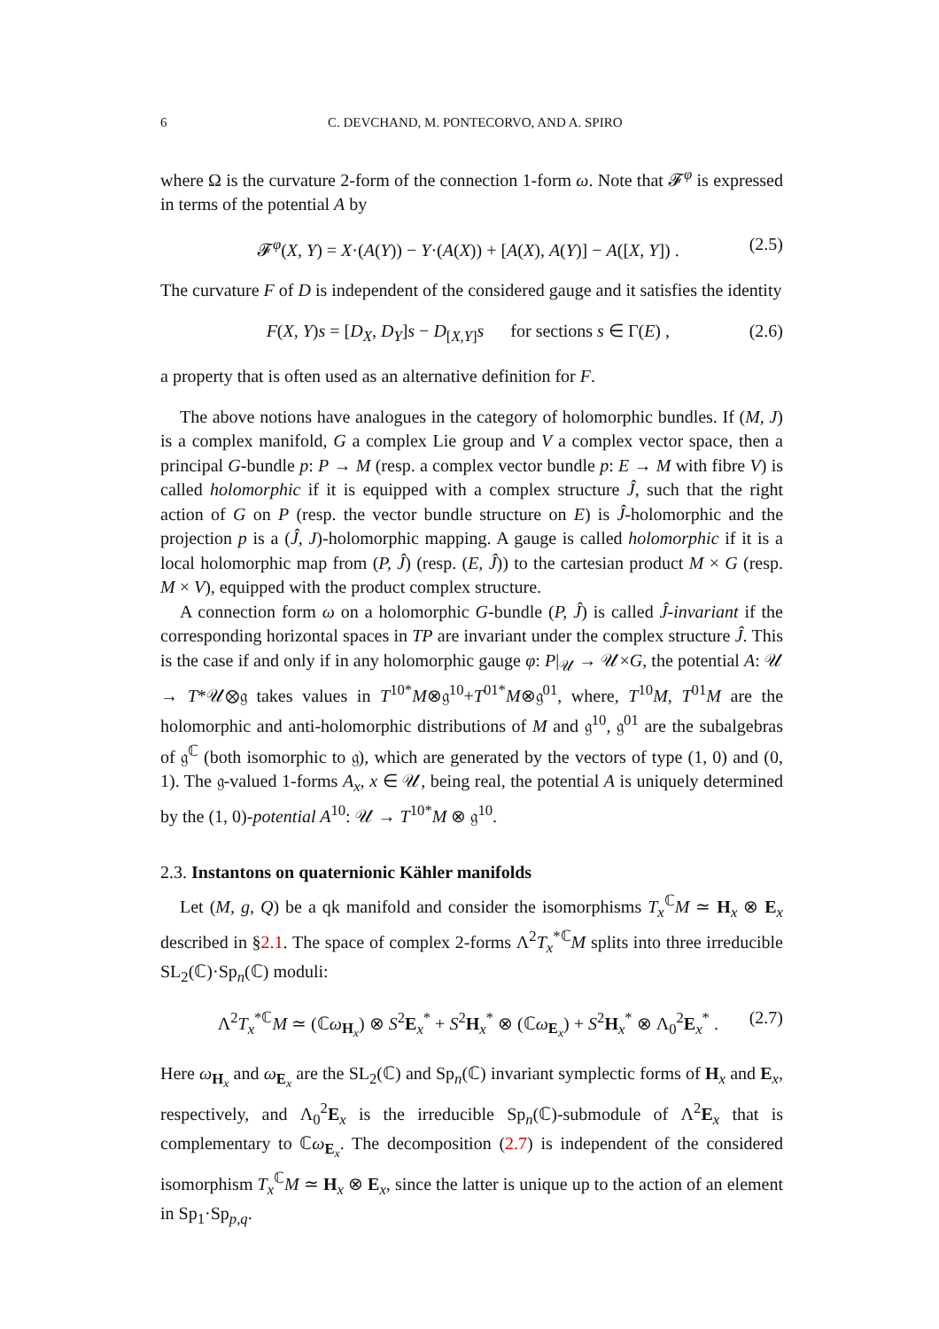6 C. DEVCHAND, M. PONTECORVO, AND A. SPIRO
where Ω is the curvature 2-form of the connection 1-form ω. Note that 𝓕<sup>φ</sup> is expressed in terms of the potential A by
𝓕<sup>φ</sup>(X, Y) = X·(A(Y)) − Y·(A(X)) + [A(X), A(Y)] − A([X, Y]) . (2.5)
The curvature F of D is independent of the considered gauge and it satisfies the identity
F(X, Y)s = [D<sub>X</sub>, D<sub>Y</sub>]s − D<sub>[X,Y]</sub>s for sections s ∈ Γ(E) , (2.6)
a property that is often used as an alternative definition for F.
The above notions have analogues in the category of holomorphic bundles. If (M, J) is a complex manifold, G a complex Lie group and V a complex vector space, then a principal G-bundle p: P → M (resp. a complex vector bundle p: E → M with fibre V) is called holomorphic if it is equipped with a complex structure Ĵ, such that the right action of G on P (resp. the vector bundle structure on E) is Ĵ-holomorphic and the projection p is a (Ĵ, J)-holomorphic mapping. A gauge is called holomorphic if it is a local holomorphic map from (P, Ĵ) (resp. (E, Ĵ)) to the cartesian product M × G (resp. M × V), equipped with the product complex structure.
A connection form ω on a holomorphic G-bundle (P, Ĵ) is called Ĵ-invariant if the corresponding horizontal spaces in TP are invariant under the complex structure Ĵ. This is the case if and only if in any holomorphic gauge φ: P|<sub>𝒰</sub> → 𝒰×G, the potential A: 𝒰 → T*𝒰⊗𝔤 takes values in T<sup>10*</sup>M⊗𝔤<sup>10</sup>+T<sup>01*</sup>M⊗𝔤<sup>01</sup>, where, T<sup>10</sup>M, T<sup>01</sup>M are the holomorphic and anti-holomorphic distributions of M and 𝔤<sup>10</sup>, 𝔤<sup>01</sup> are the subalgebras of 𝔤<sup>ℂ</sup> (both isomorphic to 𝔤), which are generated by the vectors of type (1, 0) and (0, 1). The 𝔤-valued 1-forms A<sub>x</sub>, x ∈ 𝒰, being real, the potential A is uniquely determined by the (1, 0)-potential A<sup>10</sup>: 𝒰 → T<sup>10*</sup>M ⊗ 𝔤<sup>10</sup>.
2.3. Instantons on quaternionic Kähler manifolds
Let (M, g, Q) be a qk manifold and consider the isomorphisms T<sub>x</sub><sup>ℂ</sup>M ≃ H<sub>x</sub> ⊗ E<sub>x</sub> described in §2.1. The space of complex 2-forms Λ<sup>2</sup>T<sub>x</sub><sup>*ℂ</sup>M splits into three irreducible SL<sub>2</sub>(ℂ)·Sp<sub>n</sub>(ℂ) moduli:
Λ<sup>2</sup>T<sub>x</sub><sup>*ℂ</sup>M ≃ (ℂω<sub>H<sub>x</sub></sub>) ⊗ S<sup>2</sup>E<sub>x</sub><sup>*</sup> + S<sup>2</sup>H<sub>x</sub><sup>*</sup> ⊗ (ℂω<sub>E<sub>x</sub></sub>) + S<sup>2</sup>H<sub>x</sub><sup>*</sup> ⊗ Λ<sub>0</sub><sup>2</sup>E<sub>x</sub><sup>*</sup> . (2.7)
Here ω<sub>H<sub>x</sub></sub> and ω<sub>E<sub>x</sub></sub> are the SL<sub>2</sub>(ℂ) and Sp<sub>n</sub>(ℂ) invariant symplectic forms of H<sub>x</sub> and E<sub>x</sub>, respectively, and Λ<sub>0</sub><sup>2</sup>E<sub>x</sub> is the irreducible Sp<sub>n</sub>(ℂ)-submodule of Λ<sup>2</sup>E<sub>x</sub> that is complementary to ℂω<sub>E<sub>x</sub></sub>. The decomposition (2.7) is independent of the considered isomorphism T<sub>x</sub><sup>ℂ</sup>M ≃ H<sub>x</sub> ⊗ E<sub>x</sub>, since the latter is unique up to the action of an element in Sp<sub>1</sub>·Sp<sub>p,q</sub>.